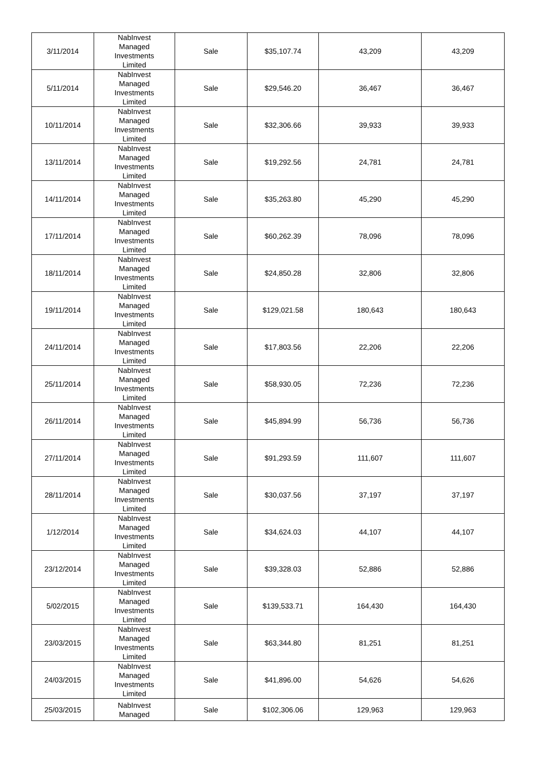| 3/11/2014 | NabInvest Managed Investments Limited | Sale | $35,107.74 | 43,209 | 43,209 |
| 5/11/2014 | NabInvest Managed Investments Limited | Sale | $29,546.20 | 36,467 | 36,467 |
| 10/11/2014 | NabInvest Managed Investments Limited | Sale | $32,306.66 | 39,933 | 39,933 |
| 13/11/2014 | NabInvest Managed Investments Limited | Sale | $19,292.56 | 24,781 | 24,781 |
| 14/11/2014 | NabInvest Managed Investments Limited | Sale | $35,263.80 | 45,290 | 45,290 |
| 17/11/2014 | NabInvest Managed Investments Limited | Sale | $60,262.39 | 78,096 | 78,096 |
| 18/11/2014 | NabInvest Managed Investments Limited | Sale | $24,850.28 | 32,806 | 32,806 |
| 19/11/2014 | NabInvest Managed Investments Limited | Sale | $129,021.58 | 180,643 | 180,643 |
| 24/11/2014 | NabInvest Managed Investments Limited | Sale | $17,803.56 | 22,206 | 22,206 |
| 25/11/2014 | NabInvest Managed Investments Limited | Sale | $58,930.05 | 72,236 | 72,236 |
| 26/11/2014 | NabInvest Managed Investments Limited | Sale | $45,894.99 | 56,736 | 56,736 |
| 27/11/2014 | NabInvest Managed Investments Limited | Sale | $91,293.59 | 111,607 | 111,607 |
| 28/11/2014 | NabInvest Managed Investments Limited | Sale | $30,037.56 | 37,197 | 37,197 |
| 1/12/2014 | NabInvest Managed Investments Limited | Sale | $34,624.03 | 44,107 | 44,107 |
| 23/12/2014 | NabInvest Managed Investments Limited | Sale | $39,328.03 | 52,886 | 52,886 |
| 5/02/2015 | NabInvest Managed Investments Limited | Sale | $139,533.71 | 164,430 | 164,430 |
| 23/03/2015 | NabInvest Managed Investments Limited | Sale | $63,344.80 | 81,251 | 81,251 |
| 24/03/2015 | NabInvest Managed Investments Limited | Sale | $41,896.00 | 54,626 | 54,626 |
| 25/03/2015 | NabInvest Managed | Sale | $102,306.06 | 129,963 | 129,963 |